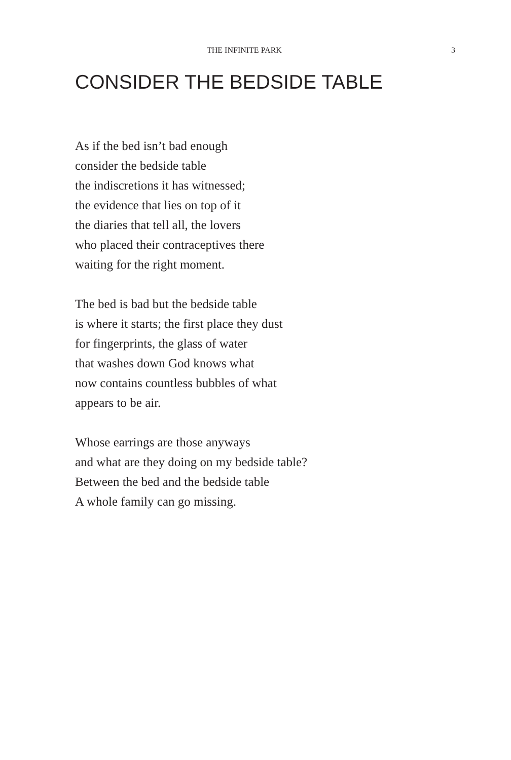THE INFINITE PARK 3
CONSIDER THE BEDSIDE TABLE
As if the bed isn’t bad enough
consider the bedside table
the indiscretions it has witnessed;
the evidence that lies on top of it
the diaries that tell all, the lovers
who placed their contraceptives there
waiting for the right moment.
The bed is bad but the bedside table
is where it starts; the first place they dust
for fingerprints, the glass of water
that washes down God knows what
now contains countless bubbles of what
appears to be air.
Whose earrings are those anyways
and what are they doing on my bedside table?
Between the bed and the bedside table
A whole family can go missing.